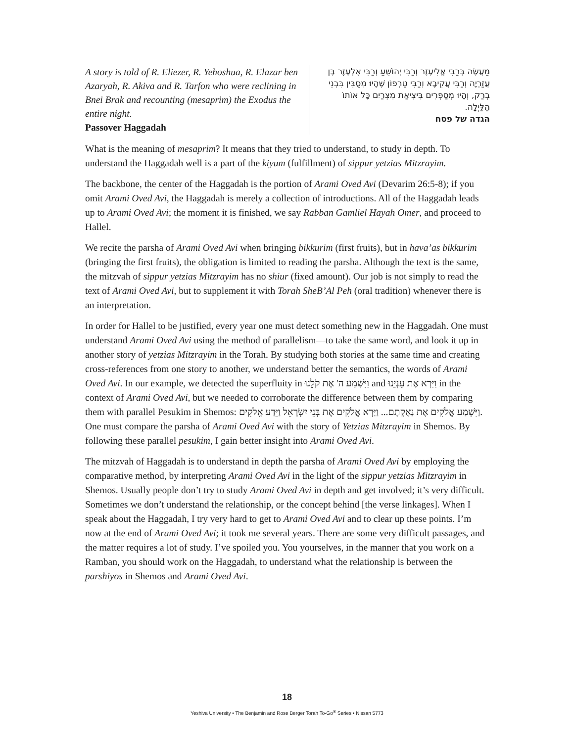A story is told of R. Eliezer, R. Yehoshua, R. Elazar ben Azaryah, R. Akiva and R. Tarfon who were reclining in Bnei Brak and recounting (mesaprim) the Exodus the entire night.
Passover Haggadah
מַעֲשֶׂה בְּרַבִּי אֱלִיעֶזֶר וְרַבִּי יְהוֹשֻׁעַ וְרַבִּי אֶלְעָזָר בֶּן עֲזַרְיָה וְרַבִּי עֲקִיבָא וְרַבִּי טַרְפוֹן שֶׁהָיוּ מְסֻבִּין בִּבְנֵי בְרַק, וְהָיוּ מְסַפְּרִים בִּיצִיאַת מִצְרַיִם כָּל אוֹתוֹ הַלַּיְלָה.
הגדה של פסח
What is the meaning of mesaprim? It means that they tried to understand, to study in depth. To understand the Haggadah well is a part of the kiyum (fulfillment) of sippur yetzias Mitzrayim.
The backbone, the center of the Haggadah is the portion of Arami Oved Avi (Devarim 26:5-8); if you omit Arami Oved Avi, the Haggadah is merely a collection of introductions. All of the Haggadah leads up to Arami Oved Avi; the moment it is finished, we say Rabban Gamliel Hayah Omer, and proceed to Hallel.
We recite the parsha of Arami Oved Avi when bringing bikkurim (first fruits), but in hava’as bikkurim (bringing the first fruits), the obligation is limited to reading the parsha. Although the text is the same, the mitzvah of sippur yetzias Mitzrayim has no shiur (fixed amount). Our job is not simply to read the text of Arami Oved Avi, but to supplement it with Torah SheB’Al Peh (oral tradition) whenever there is an interpretation.
In order for Hallel to be justified, every year one must detect something new in the Haggadah. One must understand Arami Oved Avi using the method of parallelism—to take the same word, and look it up in another story of yetzias Mitzrayim in the Torah. By studying both stories at the same time and creating cross-references from one story to another, we understand better the semantics, the words of Arami Oved Avi. In our example, we detected the superfluity in וַיִּשְׁמַע ה' אֶת קֹלֵנוּ and וַיַּרְא אֶת עָנְיֵנוּ in the context of Arami Oved Avi, but we needed to corroborate the difference between them by comparing them with parallel Pesukim in Shemos: וַיִּשְׁמַע אֱלֹקִים אֶת נַאֲקָתָם... וַיַּרְא אֱלֹקִים אֶת בְּנֵי יִשְׂרָאֵל וַיֵּדַע אֱלֹקִים. One must compare the parsha of Arami Oved Avi with the story of Yetzias Mitzrayim in Shemos. By following these parallel pesukim, I gain better insight into Arami Oved Avi.
The mitzvah of Haggadah is to understand in depth the parsha of Arami Oved Avi by employing the comparative method, by interpreting Arami Oved Avi in the light of the sippur yetzias Mitzrayim in Shemos. Usually people don’t try to study Arami Oved Avi in depth and get involved; it’s very difficult. Sometimes we don’t understand the relationship, or the concept behind [the verse linkages]. When I speak about the Haggadah, I try very hard to get to Arami Oved Avi and to clear up these points. I’m now at the end of Arami Oved Avi; it took me several years. There are some very difficult passages, and the matter requires a lot of study. I’ve spoiled you. You yourselves, in the manner that you work on a Ramban, you should work on the Haggadah, to understand what the relationship is between the parshiyos in Shemos and Arami Oved Avi.
18
Yeshiva University • The Benjamin and Rose Berger Torah To-Go<sup>®</sup> Series • Nissan 5773